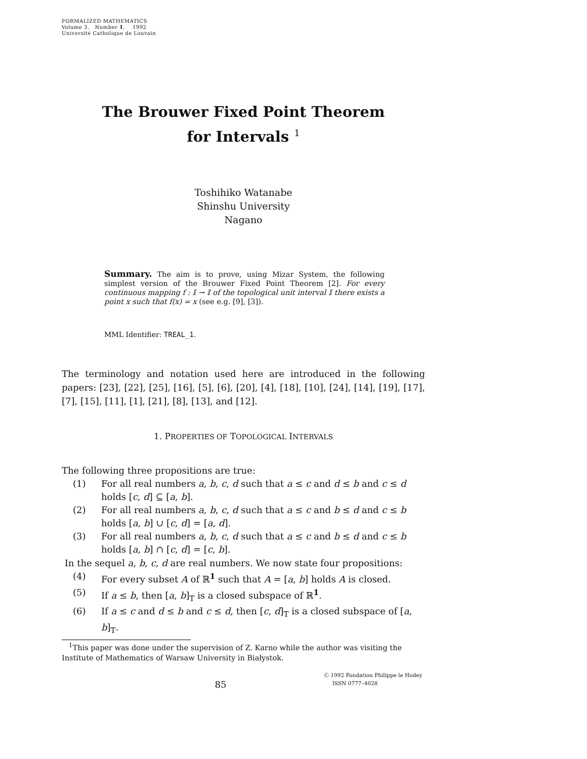FORMALIZED MATHEMATICS
Volume 3, Number 1, 1992
Université Catholique de Louvain
The Brouwer Fixed Point Theorem
for Intervals <sup>1</sup>
Toshihiko Watanabe
Shinshu University
Nagano
Summary. The aim is to prove, using Mizar System, the following simplest version of the Brouwer Fixed Point Theorem [2]. For every continuous mapping f : 𝕀 → 𝕀 of the topological unit interval 𝕀 there exists a point x such that f(x) = x (see e.g. [9], [3]).
MML Identifier: TREAL_1.
The terminology and notation used here are introduced in the following papers: [23], [22], [25], [16], [5], [6], [20], [4], [18], [10], [24], [14], [19], [17], [7], [15], [11], [1], [21], [8], [13], and [12].
1. PROPERTIES OF TOPOLOGICAL INTERVALS
The following three propositions are true:
(1) For all real numbers a, b, c, d such that a ≤ c and d ≤ b and c ≤ d holds [c, d] ⊆ [a, b].
(2) For all real numbers a, b, c, d such that a ≤ c and b ≤ d and c ≤ b holds [a, b] ∪ [c, d] = [a, d].
(3) For all real numbers a, b, c, d such that a ≤ c and b ≤ d and c ≤ b holds [a, b] ∩ [c, d] = [c, b].
In the sequel a, b, c, d are real numbers. We now state four propositions:
(4) For every subset A of ℝ<sup>1</sup> such that A = [a, b] holds A is closed.
(5) If a ≤ b, then [a, b]<sub>T</sub> is a closed subspace of ℝ<sup>1</sup>.
(6) If a ≤ c and d ≤ b and c ≤ d, then [c, d]<sub>T</sub> is a closed subspace of [a, b]<sub>T</sub>.
<sup>1</sup> This paper was done under the supervision of Z. Karno while the author was visiting the Institute of Mathematics of Warsaw University in Białystok.
85
Ⓒ 1992 Fondation Philippe le Hodey
ISSN 0777–4028